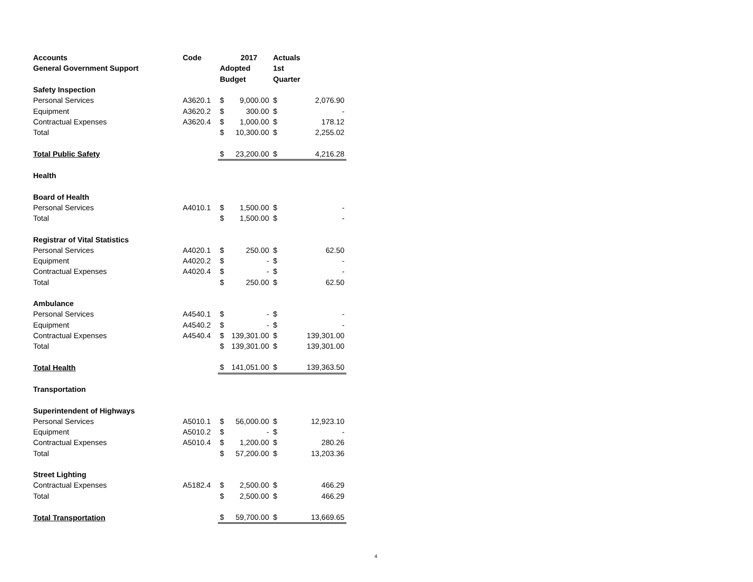| Accounts | Code | | 2017 | Actuals | |
| --- | --- | --- | --- | --- | --- |
| General Government Support | | Adopted | | 1st | |
| | | Budget | | Quarter | |
| Safety Inspection | | | | | |
| Personal Services | A3620.1 | $ | 9,000.00 | $ | 2,076.90 |
| Equipment | A3620.2 | $ | 300.00 | $ | - |
| Contractual Expenses | A3620.4 | $ | 1,000.00 | $ | 178.12 |
| Total | | $ | 10,300.00 | $ | 2,255.02 |
| Total Public Safety | | $ | 23,200.00 | $ | 4,216.28 |
| Health | | | | | |
| Board of Health | | | | | |
| Personal Services | A4010.1 | $ | 1,500.00 | $ | - |
| Total | | $ | 1,500.00 | $ | - |
| Registrar of Vital Statistics | | | | | |
| Personal Services | A4020.1 | $ | 250.00 | $ | 62.50 |
| Equipment | A4020.2 | $ | - | $ | - |
| Contractual Expenses | A4020.4 | $ | - | $ | - |
| Total | | $ | 250.00 | $ | 62.50 |
| Ambulance | | | | | |
| Personal Services | A4540.1 | $ | - | $ | - |
| Equipment | A4540.2 | $ | - | $ | - |
| Contractual Expenses | A4540.4 | $ | 139,301.00 | $ | 139,301.00 |
| Total | | $ | 139,301.00 | $ | 139,301.00 |
| Total Health | | $ | 141,051.00 | $ | 139,363.50 |
| Transportation | | | | | |
| Superintendent of Highways | | | | | |
| Personal Services | A5010.1 | $ | 56,000.00 | $ | 12,923.10 |
| Equipment | A5010.2 | $ | - | $ | - |
| Contractual Expenses | A5010.4 | $ | 1,200.00 | $ | 280.26 |
| Total | | $ | 57,200.00 | $ | 13,203.36 |
| Street Lighting | | | | | |
| Contractual Expenses | A5182.4 | $ | 2,500.00 | $ | 466.29 |
| Total | | $ | 2,500.00 | $ | 466.29 |
| Total Transportation | | $ | 59,700.00 | $ | 13,669.65 |
4